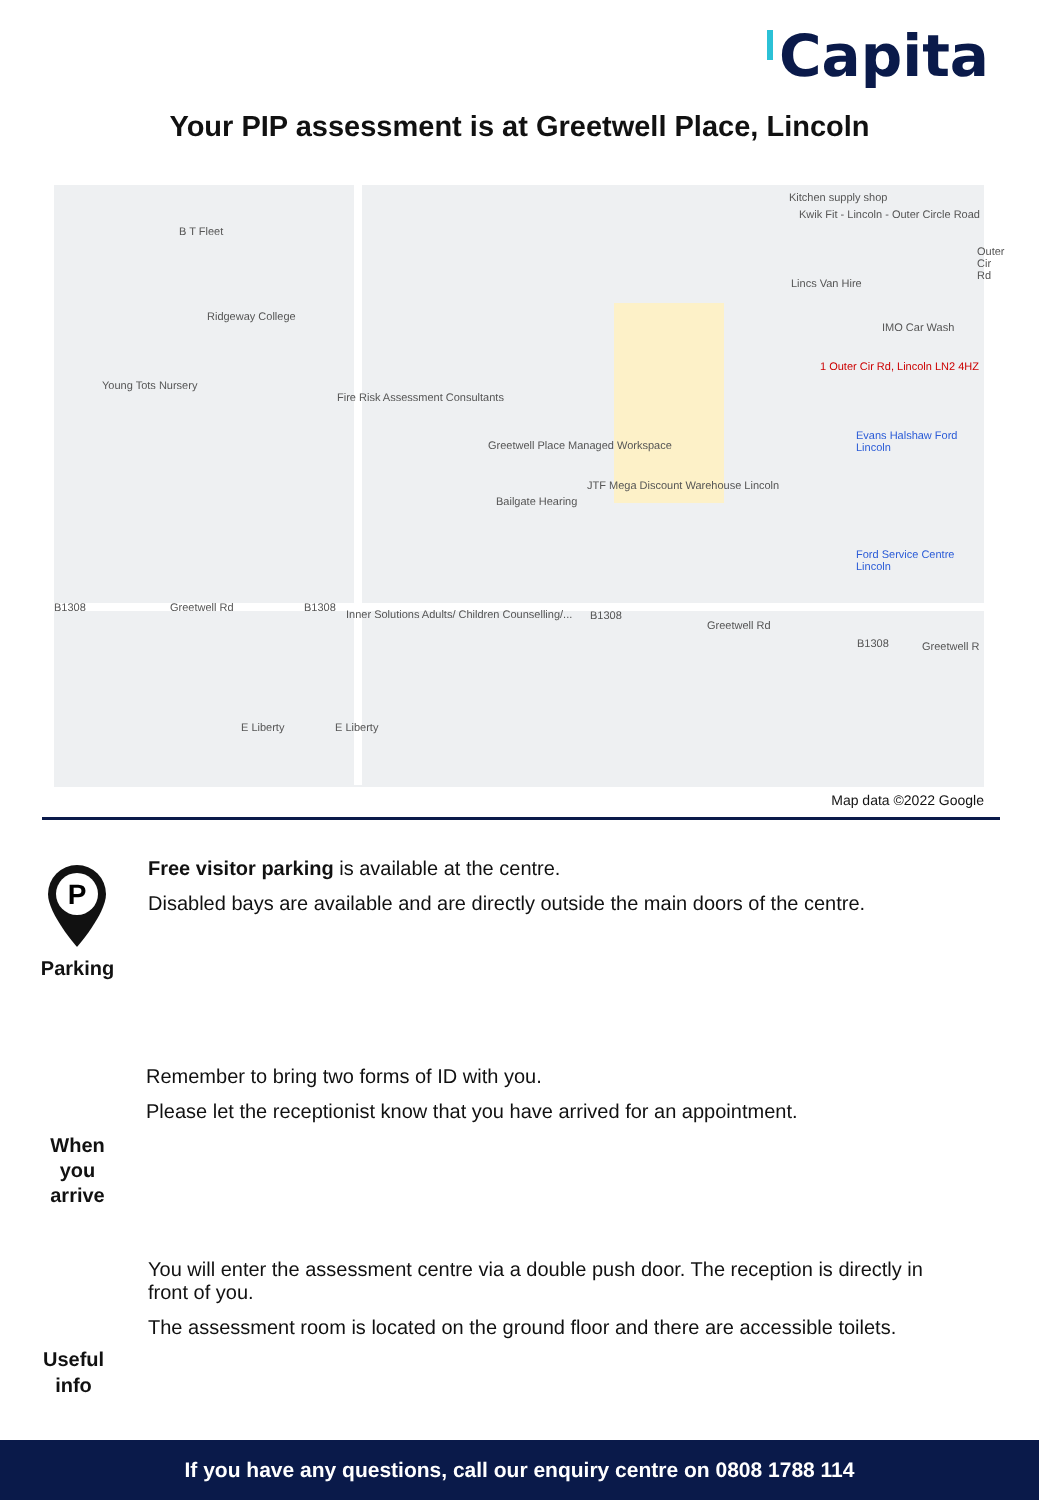Capita
Your PIP assessment is at Greetwell Place, Lincoln
B T Fleet
Ridgeway College
Young Tots Nursery
Fire Risk Assessment Consultants
Greetwell Place Managed Workspace
Bailgate Hearing
JTF Mega Discount Warehouse Lincoln
Kitchen supply shop
Kwik Fit - Lincoln - Outer Circle Road
Lincs Van Hire
IMO Car Wash
1 Outer Cir Rd, Lincoln LN2 4HZ
Evans Halshaw Ford Lincoln
Ford Service Centre Lincoln
B1308 Greetwell Rd B1308
Inner Solutions Adults/ Children Counselling/...
B1308
Greetwell Rd
B1308 Greetwell R
E Liberty E Liberty
Outer Cir Rd
Map data ©2022 Google
P
Parking
Free visitor parking is available at the centre.
Disabled bays are available and are directly outside the main doors of the centre.
When you arrive
Remember to bring two forms of ID with you.
Please let the receptionist know that you have arrived for an appointment.
Useful info
You will enter the assessment centre via a double push door. The reception is directly in front of you.
The assessment room is located on the ground floor and there are accessible toilets.
If you have any questions, call our enquiry centre on 0808 1788 114